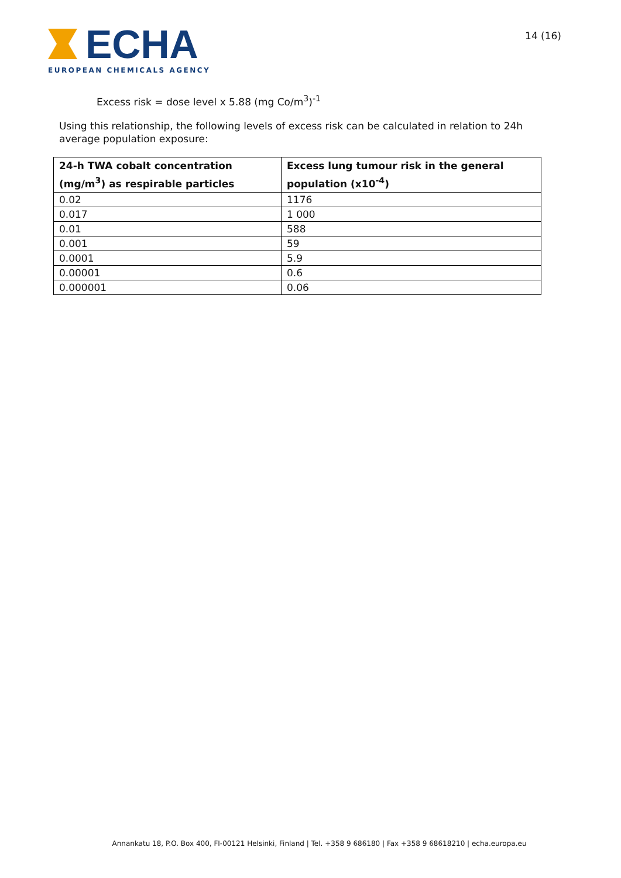ECHA
EUROPEAN CHEMICALS AGENCY
14 (16)
Excess risk = dose level x 5.88 (mg Co/m<sup>3</sup>)<sup>-1</sup>
Using this relationship, the following levels of excess risk can be calculated in relation to 24h average population exposure:
| 24-h TWA cobalt concentration (mg/m<sup>3</sup>) as respirable particles | Excess lung tumour risk in the general population (x10<sup>-4</sup>) |
| --- | --- |
| 0.02 | 1176 |
| 0.017 | 1 000 |
| 0.01 | 588 |
| 0.001 | 59 |
| 0.0001 | 5.9 |
| 0.00001 | 0.6 |
| 0.000001 | 0.06 |
Annankatu 18, P.O. Box 400, FI-00121 Helsinki, Finland | Tel. +358 9 686180 | Fax +358 9 68618210 | echa.europa.eu